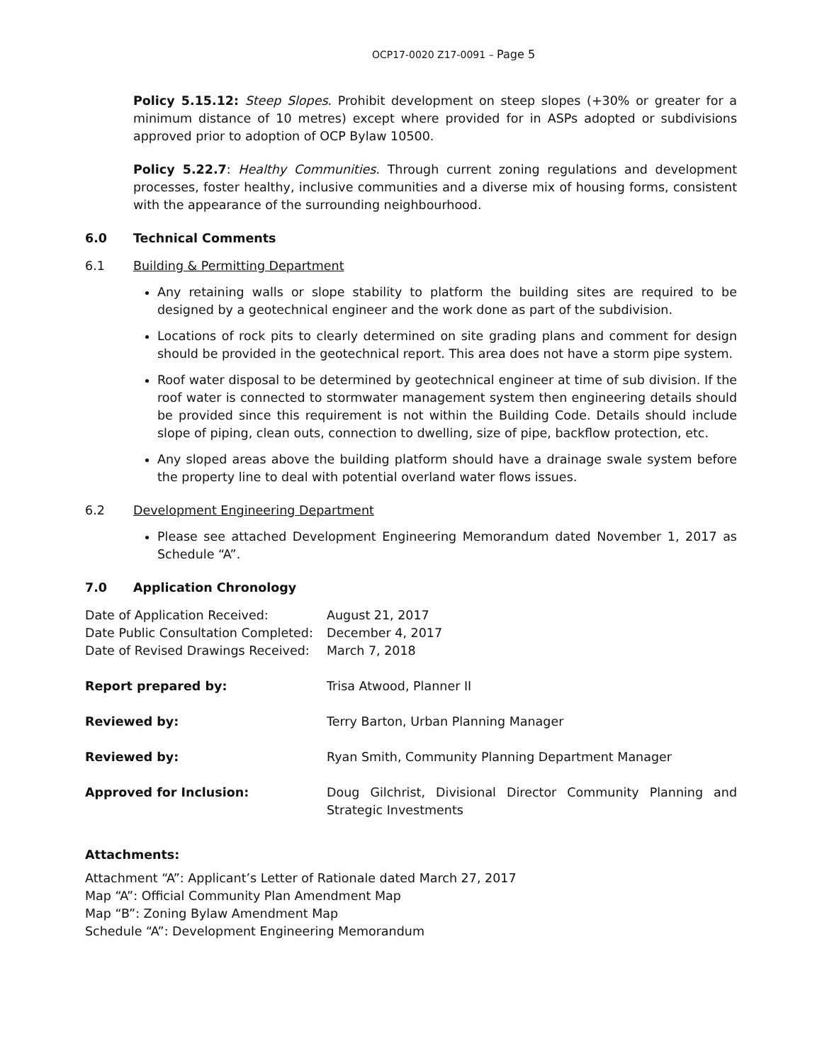OCP17-0020 Z17-0091 – Page 5
Policy 5.15.12: Steep Slopes. Prohibit development on steep slopes (+30% or greater for a minimum distance of 10 metres) except where provided for in ASPs adopted or subdivisions approved prior to adoption of OCP Bylaw 10500.
Policy 5.22.7: Healthy Communities. Through current zoning regulations and development processes, foster healthy, inclusive communities and a diverse mix of housing forms, consistent with the appearance of the surrounding neighbourhood.
6.0 Technical Comments
6.1 Building & Permitting Department
Any retaining walls or slope stability to platform the building sites are required to be designed by a geotechnical engineer and the work done as part of the subdivision.
Locations of rock pits to clearly determined on site grading plans and comment for design should be provided in the geotechnical report. This area does not have a storm pipe system.
Roof water disposal to be determined by geotechnical engineer at time of sub division. If the roof water is connected to stormwater management system then engineering details should be provided since this requirement is not within the Building Code. Details should include slope of piping, clean outs, connection to dwelling, size of pipe, backflow protection, etc.
Any sloped areas above the building platform should have a drainage swale system before the property line to deal with potential overland water flows issues.
6.2 Development Engineering Department
Please see attached Development Engineering Memorandum dated November 1, 2017 as Schedule “A”.
7.0 Application Chronology
| Date of Application Received: | August 21, 2017 |
| Date Public Consultation Completed: | December 4, 2017 |
| Date of Revised Drawings Received: | March 7, 2018 |
| Report prepared by: | Trisa Atwood, Planner II |
| Reviewed by: | Terry Barton, Urban Planning Manager |
| Reviewed by: | Ryan Smith, Community Planning Department Manager |
| Approved for Inclusion: | Doug Gilchrist, Divisional Director Community Planning and Strategic Investments |
Attachments:
Attachment “A”: Applicant’s Letter of Rationale dated March 27, 2017
Map “A”: Official Community Plan Amendment Map
Map “B”: Zoning Bylaw Amendment Map
Schedule “A”: Development Engineering Memorandum